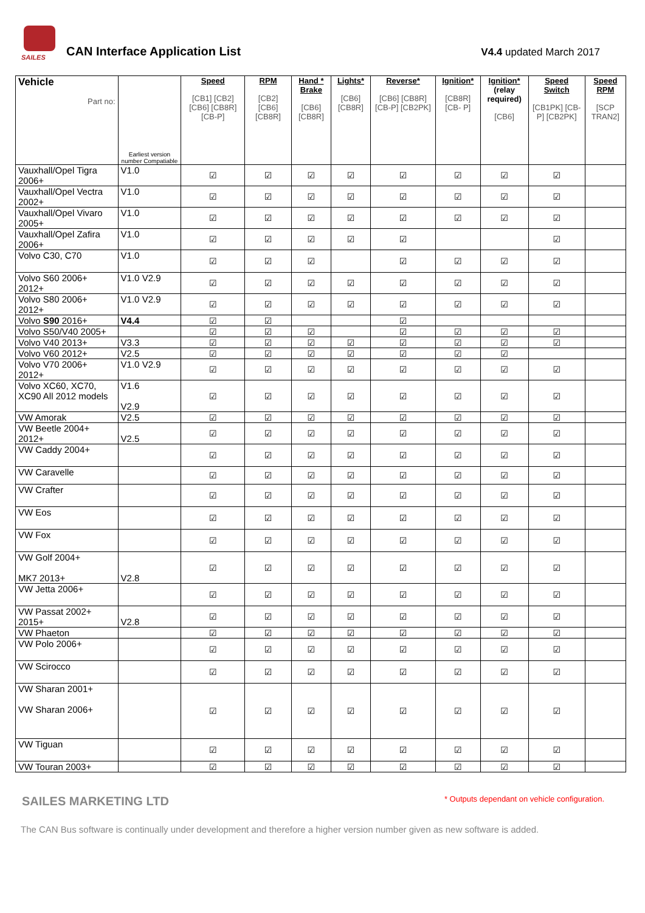SAILES
CAN Interface Application List
V4.4 updated March 2017
| Vehicle Part no: | Earliest version number Compatiable | Speed [CB1] [CB2] [CB6] [CB8R] [CB-P] | RPM [CB2] [CB6] [CB8R] | Hand * Brake [CB6] [CB8R] | Lights* [CB6] [CB8R] | Reverse* [CB6] [CB8R] [CB-P] [CB2PK] | Ignition* [CB8R] [CB- P] | Ignition* (relay required) [CB6] | Speed Switch [CB1PK] [CB-P] [CB2PK] | Speed RPM [SCP TRAN2] |
| --- | --- | --- | --- | --- | --- | --- | --- | --- | --- | --- |
| Vauxhall/Opel Tigra 2006+ | V1.0 | ☑ | ☑ | ☑ | ☑ | ☑ | ☑ | ☑ | ☑ | |
| Vauxhall/Opel Vectra 2002+ | V1.0 | ☑ | ☑ | ☑ | ☑ | ☑ | ☑ | ☑ | ☑ | |
| Vauxhall/Opel Vivaro 2005+ | V1.0 | ☑ | ☑ | ☑ | ☑ | ☑ | ☑ | ☑ | ☑ | |
| Vauxhall/Opel Zafira 2006+ | V1.0 | ☑ | ☑ | ☑ | ☑ | ☑ | | | ☑ | |
| Volvo C30, C70 | V1.0 | ☑ | ☑ | ☑ | | ☑ | ☑ | ☑ | ☑ | |
| Volvo S60 2006+ 2012+ | V1.0 V2.9 | ☑ | ☑ | ☑ | ☑ | ☑ | ☑ | ☑ | ☑ | |
| Volvo S80 2006+ 2012+ | V1.0 V2.9 | ☑ | ☑ | ☑ | ☑ | ☑ | ☑ | ☑ | ☑ | |
| Volvo S90 2016+ | V4.4 | ☑ | ☑ | | | ☑ | | | | |
| Volvo S50/V40 2005+ | | ☑ | ☑ | ☑ | | ☑ | ☑ | ☑ | ☑ | |
| Volvo V40 2013+ | V3.3 | ☑ | ☑ | ☑ | ☑ | ☑ | ☑ | ☑ | ☑ | |
| Volvo V60 2012+ | V2.5 | ☑ | ☑ | ☑ | ☑ | ☑ | ☑ | ☑ | | |
| Volvo V70 2006+ 2012+ | V1.0 V2.9 | ☑ | ☑ | ☑ | ☑ | ☑ | ☑ | ☑ | ☑ | |
| Volvo XC60, XC70, XC90 All 2012 models | V1.6 V2.9 | ☑ | ☑ | ☑ | ☑ | ☑ | ☑ | ☑ | ☑ | |
| VW Amorak | V2.5 | ☑ | ☑ | ☑ | ☑ | ☑ | ☑ | ☑ | ☑ | |
| VW Beetle 2004+ 2012+ | V2.5 | ☑ | ☑ | ☑ | ☑ | ☑ | ☑ | ☑ | ☑ | |
| VW Caddy 2004+ | | ☑ | ☑ | ☑ | ☑ | ☑ | ☑ | ☑ | ☑ | |
| VW Caravelle | | ☑ | ☑ | ☑ | ☑ | ☑ | ☑ | ☑ | ☑ | |
| VW Crafter | | ☑ | ☑ | ☑ | ☑ | ☑ | ☑ | ☑ | ☑ | |
| VW Eos | | ☑ | ☑ | ☑ | ☑ | ☑ | ☑ | ☑ | ☑ | |
| VW Fox | | ☑ | ☑ | ☑ | ☑ | ☑ | ☑ | ☑ | ☑ | |
| VW Golf 2004+ MK7 2013+ | V2.8 | ☑ | ☑ | ☑ | ☑ | ☑ | ☑ | ☑ | ☑ | |
| VW Jetta 2006+ | | ☑ | ☑ | ☑ | ☑ | ☑ | ☑ | ☑ | ☑ | |
| VW Passat 2002+ 2015+ | V2.8 | ☑ | ☑ | ☑ | ☑ | ☑ | ☑ | ☑ | ☑ | |
| VW Phaeton | | ☑ | ☑ | ☑ | ☑ | ☑ | ☑ | ☑ | ☑ | |
| VW Polo 2006+ | | ☑ | ☑ | ☑ | ☑ | ☑ | ☑ | ☑ | ☑ | |
| VW Scirocco | | ☑ | ☑ | ☑ | ☑ | ☑ | ☑ | ☑ | ☑ | |
| VW Sharan 2001+ VW Sharan 2006+ | | ☑ | ☑ | ☑ | ☑ | ☑ | ☑ | ☑ | ☑ | |
| VW Tiguan | | ☑ | ☑ | ☑ | ☑ | ☑ | ☑ | ☑ | ☑ | |
| VW Touran 2003+ | | ☑ | ☑ | ☑ | ☑ | ☑ | ☑ | ☑ | ☑ | |
SAILES MARKETING LTD * Outputs dependant on vehicle configuration.
The CAN Bus software is continually under development and therefore a higher version number given as new software is added.